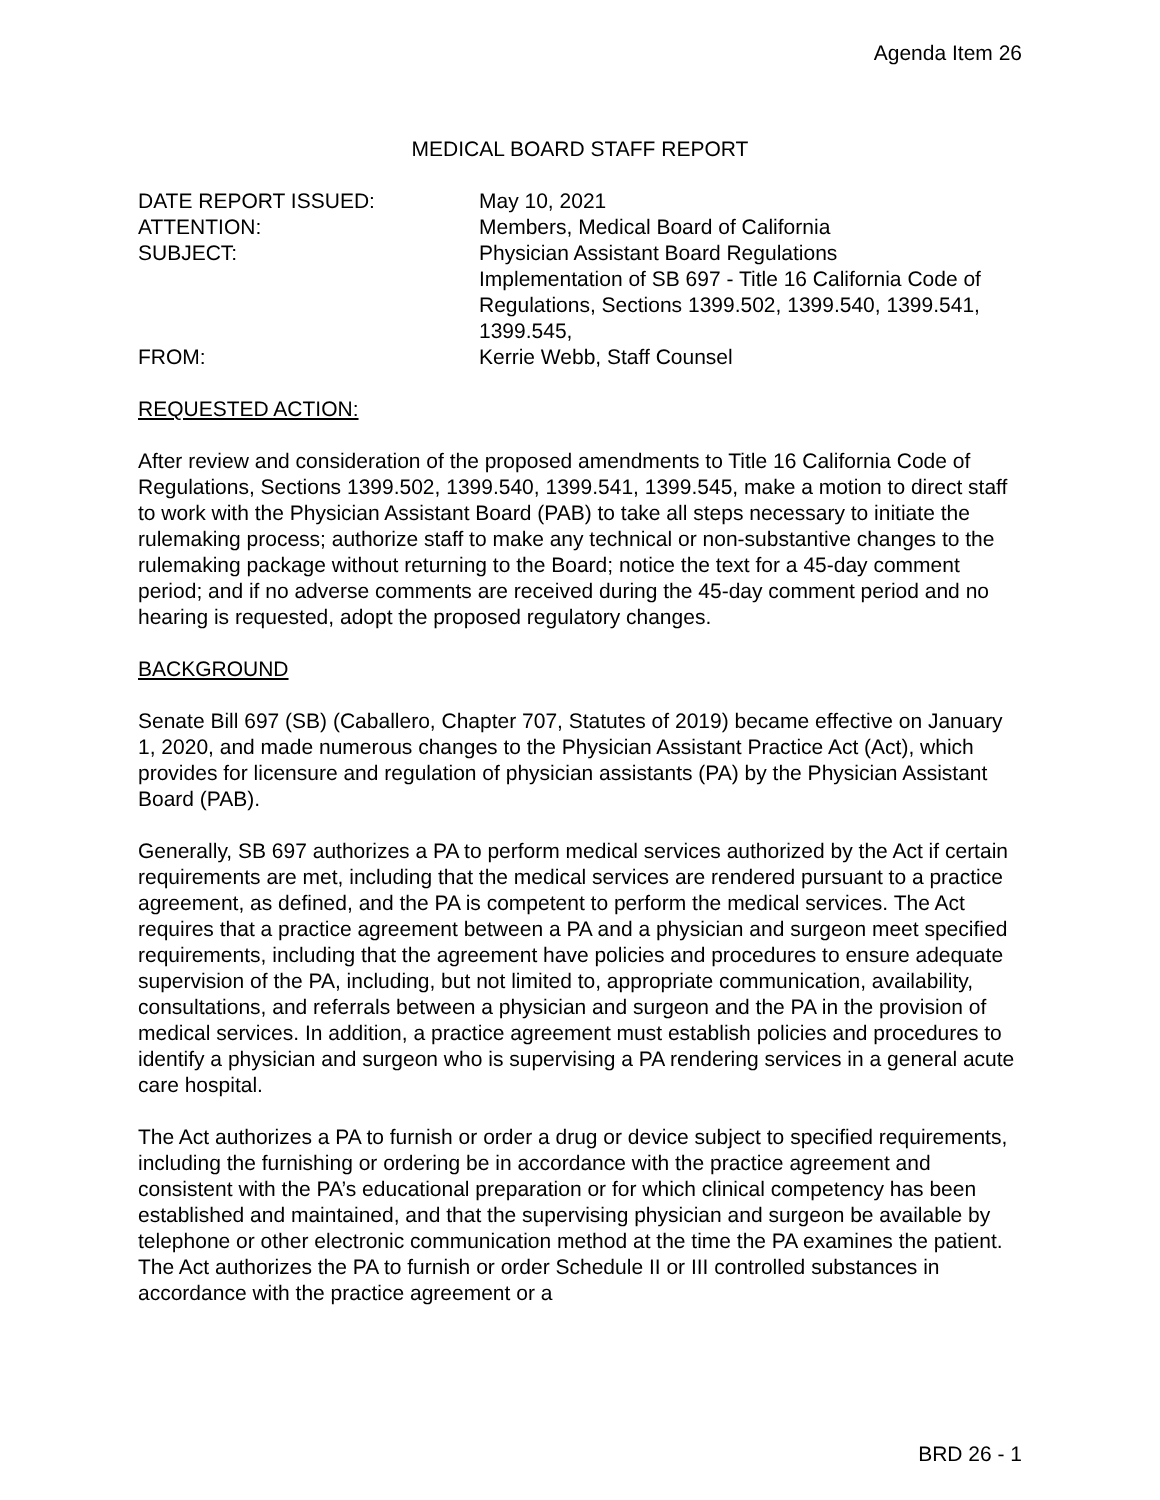Agenda Item 26
MEDICAL BOARD STAFF REPORT
| DATE REPORT ISSUED: | May 10, 2021 |
| ATTENTION: | Members, Medical Board of California |
| SUBJECT: | Physician Assistant Board Regulations Implementation of SB 697 - Title 16 California Code of Regulations, Sections 1399.502, 1399.540, 1399.541, 1399.545, |
| FROM: | Kerrie Webb, Staff Counsel |
REQUESTED ACTION:
After review and consideration of the proposed amendments to Title 16 California Code of Regulations, Sections 1399.502, 1399.540, 1399.541, 1399.545, make a motion to direct staff to work with the Physician Assistant Board (PAB) to take all steps necessary to initiate the rulemaking process; authorize staff to make any technical or non-substantive changes to the rulemaking package without returning to the Board; notice the text for a 45-day comment period; and if no adverse comments are received during the 45-day comment period and no hearing is requested, adopt the proposed regulatory changes.
BACKGROUND
Senate Bill 697 (SB) (Caballero, Chapter 707, Statutes of 2019) became effective on January 1, 2020, and made numerous changes to the Physician Assistant Practice Act (Act), which provides for licensure and regulation of physician assistants (PA) by the Physician Assistant Board (PAB).
Generally, SB 697 authorizes a PA to perform medical services authorized by the Act if certain requirements are met, including that the medical services are rendered pursuant to a practice agreement, as defined, and the PA is competent to perform the medical services. The Act requires that a practice agreement between a PA and a physician and surgeon meet specified requirements, including that the agreement have policies and procedures to ensure adequate supervision of the PA, including, but not limited to, appropriate communication, availability, consultations, and referrals between a physician and surgeon and the PA in the provision of medical services. In addition, a practice agreement must establish policies and procedures to identify a physician and surgeon who is supervising a PA rendering services in a general acute care hospital.
The Act authorizes a PA to furnish or order a drug or device subject to specified requirements, including the furnishing or ordering be in accordance with the practice agreement and consistent with the PA’s educational preparation or for which clinical competency has been established and maintained, and that the supervising physician and surgeon be available by telephone or other electronic communication method at the time the PA examines the patient. The Act authorizes the PA to furnish or order Schedule II or III controlled substances in accordance with the practice agreement or a
BRD 26 - 1